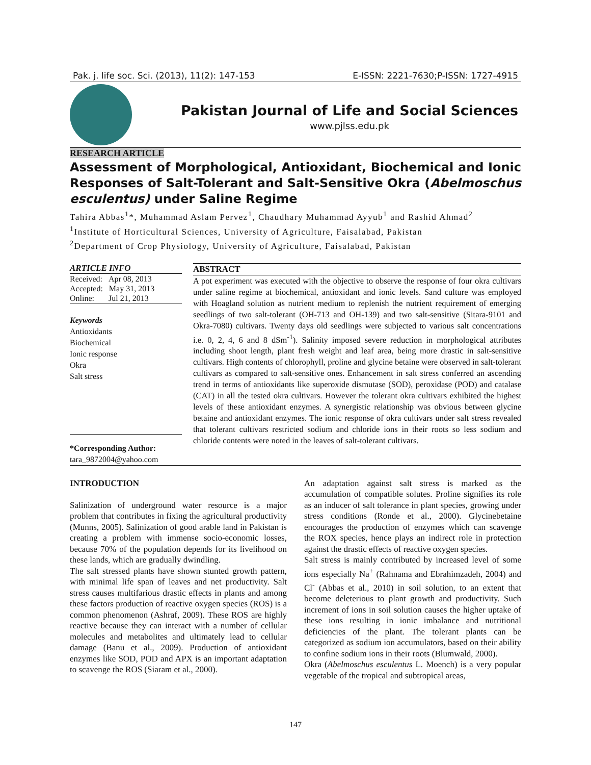Pak. j. life soc. Sci. (2013), 11(2): 147-153 E-ISSN: 2221-7630;P-ISSN: 1727-4915
Pakistan Journal of Life and Social Sciences
www.pjlss.edu.pk
RESEARCH ARTICLE
Assessment of Morphological, Antioxidant, Biochemical and Ionic Responses of Salt-Tolerant and Salt-Sensitive Okra (Abelmoschus esculentus) under Saline Regime
Tahira Abbas<sup>1</sup>*, Muhammad Aslam Pervez<sup>1</sup>, Chaudhary Muhammad Ayyub<sup>1</sup> and Rashid Ahmad<sup>2</sup>
<sup>1</sup> Institute of Horticultural Sciences, University of Agriculture, Faisalabad, Pakistan
<sup>2</sup> Department of Crop Physiology, University of Agriculture, Faisalabad, Pakistan
ARTICLE INFO
Received: Apr 08, 2013
Accepted: May 31, 2013
Online: Jul 21, 2013
Keywords
Antioxidants
Biochemical
Ionic response
Okra
Salt stress
*Corresponding Author:
tara_9872004@yahoo.com
ABSTRACT
A pot experiment was executed with the objective to observe the response of four okra cultivars under saline regime at biochemical, antioxidant and ionic levels. Sand culture was employed with Hoagland solution as nutrient medium to replenish the nutrient requirement of emerging seedlings of two salt-tolerant (OH-713 and OH-139) and two salt-sensitive (Sitara-9101 and Okra-7080) cultivars. Twenty days old seedlings were subjected to various salt concentrations i.e. 0, 2, 4, 6 and 8 dSm<sup>-1</sup>). Salinity imposed severe reduction in morphological attributes including shoot length, plant fresh weight and leaf area, being more drastic in salt-sensitive cultivars. High contents of chlorophyll, proline and glycine betaine were observed in salt-tolerant cultivars as compared to salt-sensitive ones. Enhancement in salt stress conferred an ascending trend in terms of antioxidants like superoxide dismutase (SOD), peroxidase (POD) and catalase (CAT) in all the tested okra cultivars. However the tolerant okra cultivars exhibited the highest levels of these antioxidant enzymes. A synergistic relationship was obvious between glycine betaine and antioxidant enzymes. The ionic response of okra cultivars under salt stress revealed that tolerant cultivars restricted sodium and chloride ions in their roots so less sodium and chloride contents were noted in the leaves of salt-tolerant cultivars.
INTRODUCTION
Salinization of underground water resource is a major problem that contributes in fixing the agricultural productivity (Munns, 2005). Salinization of good arable land in Pakistan is creating a problem with immense socio-economic losses, because 70% of the population depends for its livelihood on these lands, which are gradually dwindling.
The salt stressed plants have shown stunted growth pattern, with minimal life span of leaves and net productivity. Salt stress causes multifarious drastic effects in plants and among these factors production of reactive oxygen species (ROS) is a common phenomenon (Ashraf, 2009). These ROS are highly reactive because they can interact with a number of cellular molecules and metabolites and ultimately lead to cellular damage (Banu et al., 2009). Production of antioxidant enzymes like SOD, POD and APX is an important adaptation to scavenge the ROS (Siaram et al., 2000).
An adaptation against salt stress is marked as the accumulation of compatible solutes. Proline signifies its role as an inducer of salt tolerance in plant species, growing under stress conditions (Ronde et al., 2000). Glycinebetaine encourages the production of enzymes which can scavenge the ROX species, hence plays an indirect role in protection against the drastic effects of reactive oxygen species.
Salt stress is mainly contributed by increased level of some ions especially Na<sup>+</sup> (Rahnama and Ebrahimzadeh, 2004) and Cl<sup>-</sup> (Abbas et al., 2010) in soil solution, to an extent that become deleterious to plant growth and productivity. Such increment of ions in soil solution causes the higher uptake of these ions resulting in ionic imbalance and nutritional deficiencies of the plant. The tolerant plants can be categorized as sodium ion accumulators, based on their ability to confine sodium ions in their roots (Blumwald, 2000).
Okra (Abelmoschus esculentus L. Moench) is a very popular vegetable of the tropical and subtropical areas,
147